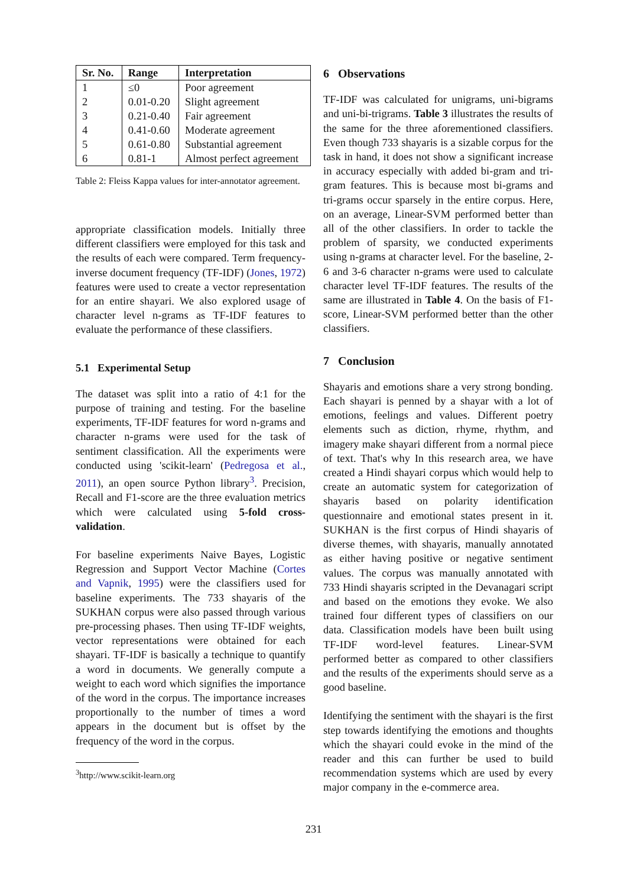| Sr. No. | Range | Interpretation |
| --- | --- | --- |
| 1 | ≤0 | Poor agreement |
| 2 | 0.01-0.20 | Slight agreement |
| 3 | 0.21-0.40 | Fair agreement |
| 4 | 0.41-0.60 | Moderate agreement |
| 5 | 0.61-0.80 | Substantial agreement |
| 6 | 0.81-1 | Almost perfect agreement |
Table 2: Fleiss Kappa values for inter-annotator agreement.
appropriate classification models. Initially three different classifiers were employed for this task and the results of each were compared. Term frequency-inverse document frequency (TF-IDF) (Jones, 1972) features were used to create a vector representation for an entire shayari. We also explored usage of character level n-grams as TF-IDF features to evaluate the performance of these classifiers.
5.1 Experimental Setup
The dataset was split into a ratio of 4:1 for the purpose of training and testing. For the baseline experiments, TF-IDF features for word n-grams and character n-grams were used for the task of sentiment classification. All the experiments were conducted using 'scikit-learn' (Pedregosa et al., 2011), an open source Python library<sup>3</sup>. Precision, Recall and F1-score are the three evaluation metrics which were calculated using 5-fold cross-validation.
For baseline experiments Naive Bayes, Logistic Regression and Support Vector Machine (Cortes and Vapnik, 1995) were the classifiers used for baseline experiments. The 733 shayaris of the SUKHAN corpus were also passed through various pre-processing phases. Then using TF-IDF weights, vector representations were obtained for each shayari. TF-IDF is basically a technique to quantify a word in documents. We generally compute a weight to each word which signifies the importance of the word in the corpus. The importance increases proportionally to the number of times a word appears in the document but is offset by the frequency of the word in the corpus.
<sup>3</sup> http://www.scikit-learn.org
6 Observations
TF-IDF was calculated for unigrams, uni-bigrams and uni-bi-trigrams. Table 3 illustrates the results of the same for the three aforementioned classifiers. Even though 733 shayaris is a sizable corpus for the task in hand, it does not show a significant increase in accuracy especially with added bi-gram and tri-gram features. This is because most bi-grams and tri-grams occur sparsely in the entire corpus. Here, on an average, Linear-SVM performed better than all of the other classifiers. In order to tackle the problem of sparsity, we conducted experiments using n-grams at character level. For the baseline, 2-6 and 3-6 character n-grams were used to calculate character level TF-IDF features. The results of the same are illustrated in Table 4. On the basis of F1-score, Linear-SVM performed better than the other classifiers.
7 Conclusion
Shayaris and emotions share a very strong bonding. Each shayari is penned by a shayar with a lot of emotions, feelings and values. Different poetry elements such as diction, rhyme, rhythm, and imagery make shayari different from a normal piece of text. That's why In this research area, we have created a Hindi shayari corpus which would help to create an automatic system for categorization of shayaris based on polarity identification questionnaire and emotional states present in it. SUKHAN is the first corpus of Hindi shayaris of diverse themes, with shayaris, manually annotated as either having positive or negative sentiment values. The corpus was manually annotated with 733 Hindi shayaris scripted in the Devanagari script and based on the emotions they evoke. We also trained four different types of classifiers on our data. Classification models have been built using TF-IDF word-level features. Linear-SVM performed better as compared to other classifiers and the results of the experiments should serve as a good baseline.
Identifying the sentiment with the shayari is the first step towards identifying the emotions and thoughts which the shayari could evoke in the mind of the reader and this can further be used to build recommendation systems which are used by every major company in the e-commerce area.
231